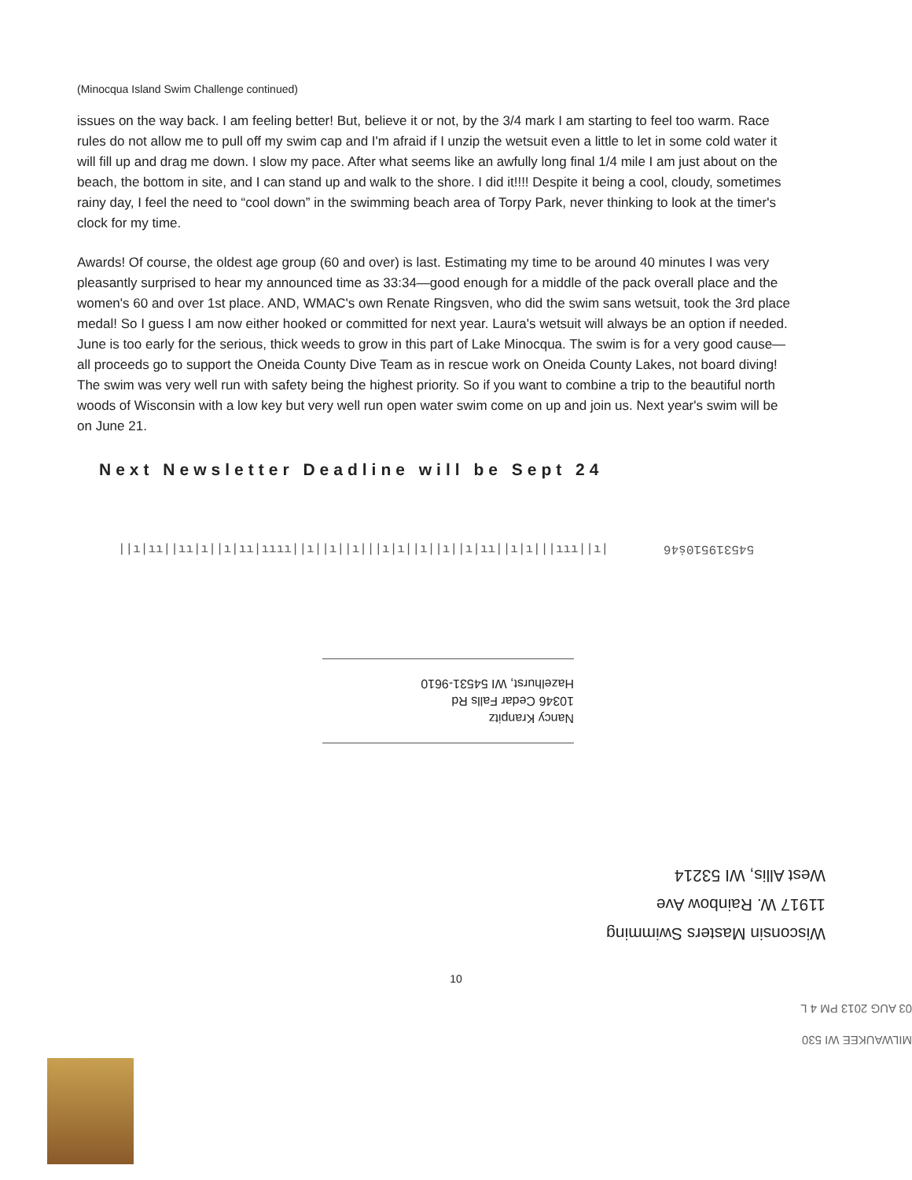(Minocqua Island Swim Challenge continued)
issues on the way back. I am feeling better! But, believe it or not, by the 3/4 mark I am starting to feel too warm. Race rules do not allow me to pull off my swim cap and I'm afraid if I unzip the wetsuit even a little to let in some cold water it will fill up and drag me down. I slow my pace. After what seems like an awfully long final 1/4 mile I am just about on the beach, the bottom in site, and I can stand up and walk to the shore. I did it!!!! Despite it being a cool, cloudy, sometimes rainy day, I feel the need to “cool down” in the swimming beach area of Torpy Park, never thinking to look at the timer's clock for my time.
Awards! Of course, the oldest age group (60 and over) is last. Estimating my time to be around 40 minutes I was very pleasantly surprised to hear my announced time as 33:34—good enough for a middle of the pack overall place and the women's 60 and over 1st place. AND, WMAC's own Renate Ringsven, who did the swim sans wetsuit, took the 3rd place medal! So I guess I am now either hooked or committed for next year. Laura's wetsuit will always be an option if needed. June is too early for the serious, thick weeds to grow in this part of Lake Minocqua. The swim is for a very good cause—all proceeds go to support the Oneida County Dive Team as in rescue work on Oneida County Lakes, not board diving! The swim was very well run with safety being the highest priority. So if you want to combine a trip to the beautiful north woods of Wisconsin with a low key but very well run open water swim come on up and join us. Next year's swim will be on June 21.
Next Newsletter Deadline will be Sept 24
||ı|ıı||ıı|ı||ı|ıı|ıııı||ı||ı||ı|||ı|ı||ı||ı||ı|ıı||ı|ı|||ııı||ı| 545319510ṡ46
Nancy Kranpitz
10346 Cedar Falls Rd
Hazelhurst, WI 54531-9610
Wisconsin Masters Swimming
11917 W. Rainbow Ave
West Allis, WI 53214
10
MILWAUKEE WI 530
03 AUG 2013 PM 4 L